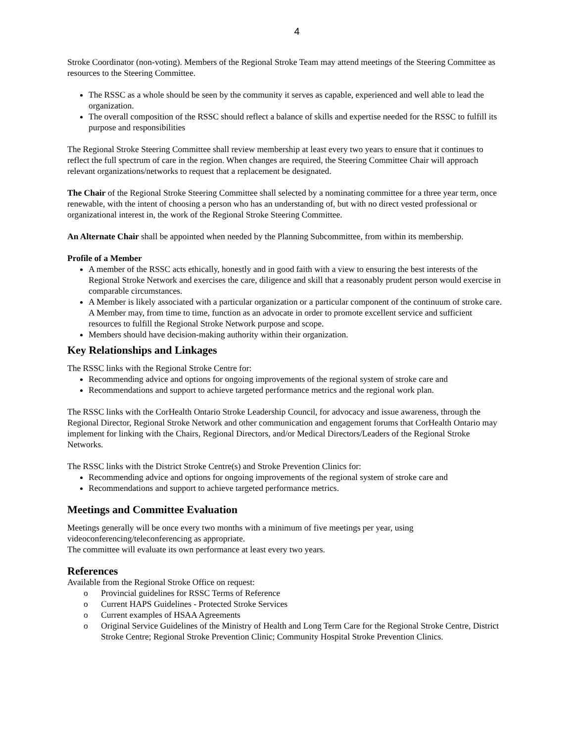4
Stroke Coordinator (non-voting). Members of the Regional Stroke Team may attend meetings of the Steering Committee as resources to the Steering Committee.
The RSSC as a whole should be seen by the community it serves as capable, experienced and well able to lead the organization.
The overall composition of the RSSC should reflect a balance of skills and expertise needed for the RSSC to fulfill its purpose and responsibilities
The Regional Stroke Steering Committee shall review membership at least every two years to ensure that it continues to reflect the full spectrum of care in the region. When changes are required, the Steering Committee Chair will approach relevant organizations/networks to request that a replacement be designated.
The Chair of the Regional Stroke Steering Committee shall selected by a nominating committee for a three year term, once renewable, with the intent of choosing a person who has an understanding of, but with no direct vested professional or organizational interest in, the work of the Regional Stroke Steering Committee.
An Alternate Chair shall be appointed when needed by the Planning Subcommittee, from within its membership.
Profile of a Member
A member of the RSSC acts ethically, honestly and in good faith with a view to ensuring the best interests of the Regional Stroke Network and exercises the care, diligence and skill that a reasonably prudent person would exercise in comparable circumstances.
A Member is likely associated with a particular organization or a particular component of the continuum of stroke care. A Member may, from time to time, function as an advocate in order to promote excellent service and sufficient resources to fulfill the Regional Stroke Network purpose and scope.
Members should have decision-making authority within their organization.
Key Relationships and Linkages
The RSSC links with the Regional Stroke Centre for:
Recommending advice and options for ongoing improvements of the regional system of stroke care and
Recommendations and support to achieve targeted performance metrics and the regional work plan.
The RSSC links with the CorHealth Ontario Stroke Leadership Council, for advocacy and issue awareness, through the Regional Director, Regional Stroke Network and other communication and engagement forums that CorHealth Ontario may implement for linking with the Chairs, Regional Directors, and/or Medical Directors/Leaders of the Regional Stroke Networks.
The RSSC links with the District Stroke Centre(s) and Stroke Prevention Clinics for:
Recommending advice and options for ongoing improvements of the regional system of stroke care and
Recommendations and support to achieve targeted performance metrics.
Meetings and Committee Evaluation
Meetings generally will be once every two months with a minimum of five meetings per year, using videoconferencing/teleconferencing as appropriate.
The committee will evaluate its own performance at least every two years.
References
Available from the Regional Stroke Office on request:
o Provincial guidelines for RSSC Terms of Reference
o Current HAPS Guidelines - Protected Stroke Services
o Current examples of HSAA Agreements
o Original Service Guidelines of the Ministry of Health and Long Term Care for the Regional Stroke Centre, District Stroke Centre; Regional Stroke Prevention Clinic; Community Hospital Stroke Prevention Clinics.